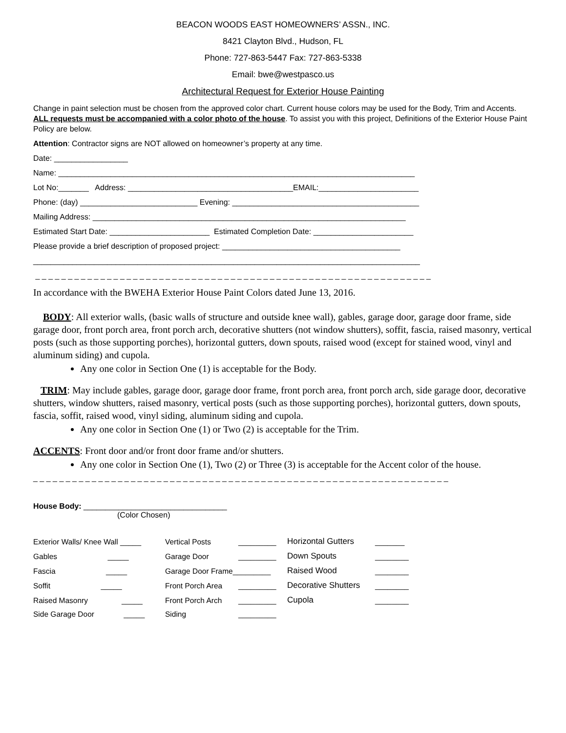BEACON WOODS EAST HOMEOWNERS’ ASSN., INC.
8421 Clayton Blvd., Hudson, FL
Phone: 727-863-5447 Fax: 727-863-5338
Email: bwe@westpasco.us
Architectural Request for Exterior House Painting
Change in paint selection must be chosen from the approved color chart. Current house colors may be used for the Body, Trim and Accents. ALL requests must be accompanied with a color photo of the house. To assist you with this project, Definitions of the Exterior House Paint Policy are below.
Attention: Contractor signs are NOT allowed on homeowner’s property at any time.
Date: _________________
Name: __________________________________________________________________________________
Lot No:_______ Address: ______________________________________EMAIL:_______________________
Phone: (day) ___________________________ Evening: ___________________________________________
Mailing Address: ________________________________________________________________________
Estimated Start Date: _______________________ Estimated Completion Date: _______________________
Please provide a brief description of proposed project: _________________________________________
_________________________________________________________________________________________
_ _ _ _ _ _ _ _ _ _ _ _ _ _ _ _ _ _ _ _ _ _ _ _ _ _ _ _ _ _ _ _ _ _ _ _ _ _ _ _ _ _ _ _ _ _ _ _ _ _ _ _ _ _ _ _ _ _ _ _ _
In accordance with the BWEHA Exterior House Paint Colors dated June 13, 2016.
BODY: All exterior walls, (basic walls of structure and outside knee wall), gables, garage door, garage door frame, side garage door, front porch area, front porch arch, decorative shutters (not window shutters), soffit, fascia, raised masonry, vertical posts (such as those supporting porches), horizontal gutters, down spouts, raised wood (except for stained wood, vinyl and aluminum siding) and cupola.
Any one color in Section One (1) is acceptable for the Body.
TRIM: May include gables, garage door, garage door frame, front porch area, front porch arch, side garage door, decorative shutters, window shutters, raised masonry, vertical posts (such as those supporting porches), horizontal gutters, down spouts, fascia, soffit, raised wood, vinyl siding, aluminum siding and cupola.
Any one color in Section One (1) or Two (2) is acceptable for the Trim.
ACCENTS: Front door and/or front door frame and/or shutters.
Any one color in Section One (1), Two (2) or Three (3) is acceptable for the Accent color of the house.
_ _ _ _ _ _ _ _ _ _ _ _ _ _ _ _ _ _ _ _ _ _ _ _ _ _ _ _ _ _ _ _ _ _ _ _ _ _ _ _ _ _ _ _ _ _ _ _ _ _ _ _ _ _ _ _ _ _ _ _ _ _ _ _
House Body: _________________________________
(Color Chosen)
| Exterior Walls/ Knee Wall _____ | Vertical Posts | _________ | Horizontal Gutters | _______ |
| Gables _____ | Garage Door | _________ | Down Spouts | ________ |
| Fascia _____ | Garage Door Frame_________ | | Raised Wood | ________ |
| Soffit _____ | Front Porch Area | _________ | Decorative Shutters | ________ |
| Raised Masonry _____ | Front Porch Arch | _________ | Cupola | ________ |
| Side Garage Door _____ | Siding | _________ | | |